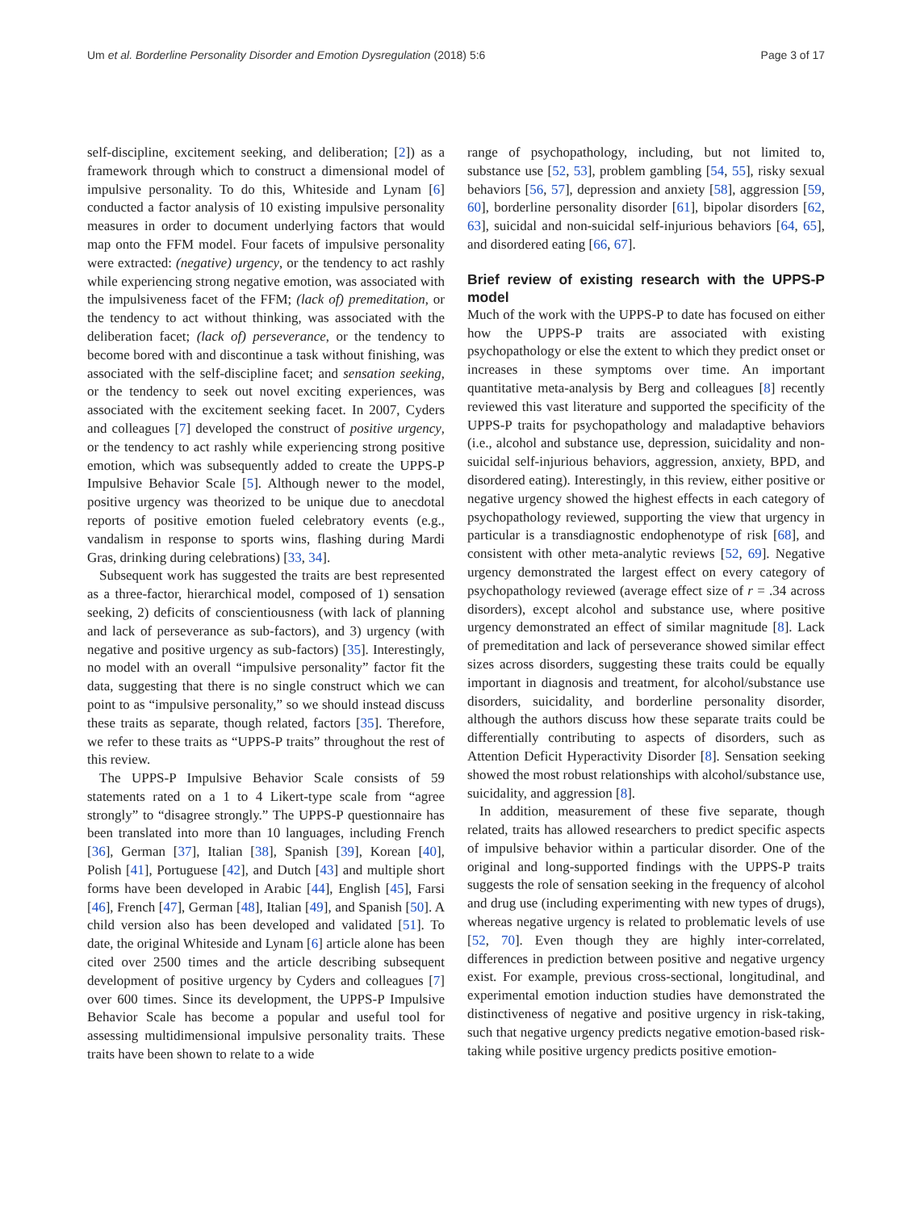Um et al. Borderline Personality Disorder and Emotion Dysregulation (2018) 5:6 Page 3 of 17
self-discipline, excitement seeking, and deliberation; [2]) as a framework through which to construct a dimensional model of impulsive personality. To do this, Whiteside and Lynam [6] conducted a factor analysis of 10 existing impulsive personality measures in order to document underlying factors that would map onto the FFM model. Four facets of impulsive personality were extracted: (negative) urgency, or the tendency to act rashly while experiencing strong negative emotion, was associated with the impulsiveness facet of the FFM; (lack of) premeditation, or the tendency to act without thinking, was associated with the deliberation facet; (lack of) perseverance, or the tendency to become bored with and discontinue a task without finishing, was associated with the self-discipline facet; and sensation seeking, or the tendency to seek out novel exciting experiences, was associated with the excitement seeking facet. In 2007, Cyders and colleagues [7] developed the construct of positive urgency, or the tendency to act rashly while experiencing strong positive emotion, which was subsequently added to create the UPPS-P Impulsive Behavior Scale [5]. Although newer to the model, positive urgency was theorized to be unique due to anecdotal reports of positive emotion fueled celebratory events (e.g., vandalism in response to sports wins, flashing during Mardi Gras, drinking during celebrations) [33, 34].
Subsequent work has suggested the traits are best represented as a three-factor, hierarchical model, composed of 1) sensation seeking, 2) deficits of conscientiousness (with lack of planning and lack of perseverance as sub-factors), and 3) urgency (with negative and positive urgency as sub-factors) [35]. Interestingly, no model with an overall “impulsive personality” factor fit the data, suggesting that there is no single construct which we can point to as “impulsive personality,” so we should instead discuss these traits as separate, though related, factors [35]. Therefore, we refer to these traits as “UPPS-P traits” throughout the rest of this review.
The UPPS-P Impulsive Behavior Scale consists of 59 statements rated on a 1 to 4 Likert-type scale from “agree strongly” to “disagree strongly.” The UPPS-P questionnaire has been translated into more than 10 languages, including French [36], German [37], Italian [38], Spanish [39], Korean [40], Polish [41], Portuguese [42], and Dutch [43] and multiple short forms have been developed in Arabic [44], English [45], Farsi [46], French [47], German [48], Italian [49], and Spanish [50]. A child version also has been developed and validated [51]. To date, the original Whiteside and Lynam [6] article alone has been cited over 2500 times and the article describing subsequent development of positive urgency by Cyders and colleagues [7] over 600 times. Since its development, the UPPS-P Impulsive Behavior Scale has become a popular and useful tool for assessing multidimensional impulsive personality traits. These traits have been shown to relate to a wide
range of psychopathology, including, but not limited to, substance use [52, 53], problem gambling [54, 55], risky sexual behaviors [56, 57], depression and anxiety [58], aggression [59, 60], borderline personality disorder [61], bipolar disorders [62, 63], suicidal and non-suicidal self-injurious behaviors [64, 65], and disordered eating [66, 67].
Brief review of existing research with the UPPS-P model
Much of the work with the UPPS-P to date has focused on either how the UPPS-P traits are associated with existing psychopathology or else the extent to which they predict onset or increases in these symptoms over time. An important quantitative meta-analysis by Berg and colleagues [8] recently reviewed this vast literature and supported the specificity of the UPPS-P traits for psychopathology and maladaptive behaviors (i.e., alcohol and substance use, depression, suicidality and non-suicidal self-injurious behaviors, aggression, anxiety, BPD, and disordered eating). Interestingly, in this review, either positive or negative urgency showed the highest effects in each category of psychopathology reviewed, supporting the view that urgency in particular is a transdiagnostic endophenotype of risk [68], and consistent with other meta-analytic reviews [52, 69]. Negative urgency demonstrated the largest effect on every category of psychopathology reviewed (average effect size of r = .34 across disorders), except alcohol and substance use, where positive urgency demonstrated an effect of similar magnitude [8]. Lack of premeditation and lack of perseverance showed similar effect sizes across disorders, suggesting these traits could be equally important in diagnosis and treatment, for alcohol/substance use disorders, suicidality, and borderline personality disorder, although the authors discuss how these separate traits could be differentially contributing to aspects of disorders, such as Attention Deficit Hyperactivity Disorder [8]. Sensation seeking showed the most robust relationships with alcohol/substance use, suicidality, and aggression [8].
In addition, measurement of these five separate, though related, traits has allowed researchers to predict specific aspects of impulsive behavior within a particular disorder. One of the original and long-supported findings with the UPPS-P traits suggests the role of sensation seeking in the frequency of alcohol and drug use (including experimenting with new types of drugs), whereas negative urgency is related to problematic levels of use [52, 70]. Even though they are highly inter-correlated, differences in prediction between positive and negative urgency exist. For example, previous cross-sectional, longitudinal, and experimental emotion induction studies have demonstrated the distinctiveness of negative and positive urgency in risk-taking, such that negative urgency predicts negative emotion-based risk-taking while positive urgency predicts positive emotion-